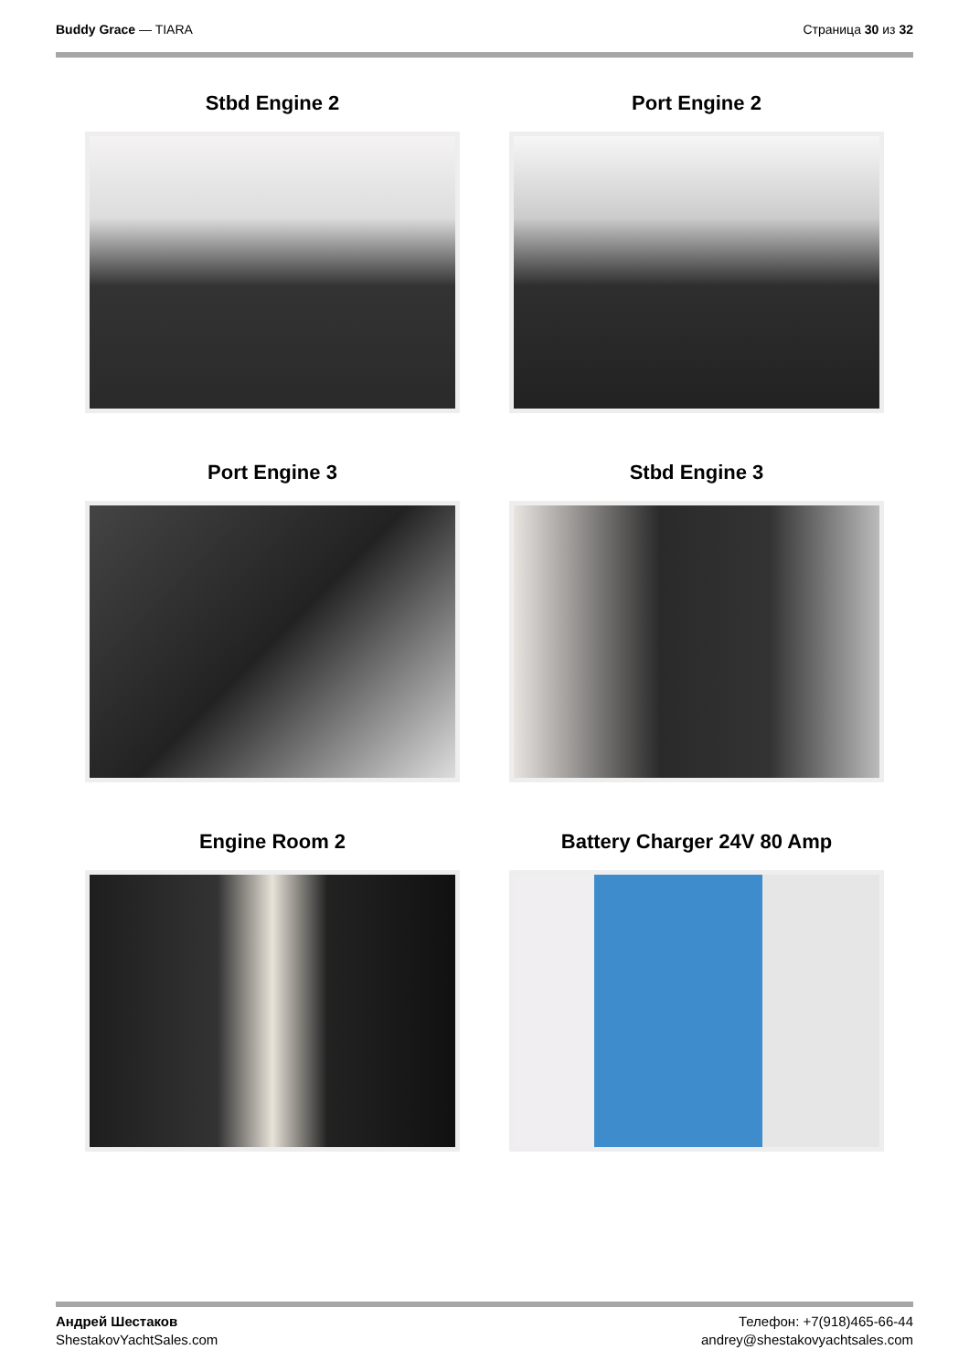Buddy Grace — TIARA Страница 30 из 32
Stbd Engine 2
Port Engine 2
Port Engine 3
Stbd Engine 3
Engine Room 2
Battery Charger 24V 80 Amp
Андрей Шестаков
ShestakovYachtSales.com
Телефон: +7(918)465-66-44
andrey@shestakovyachtsales.com